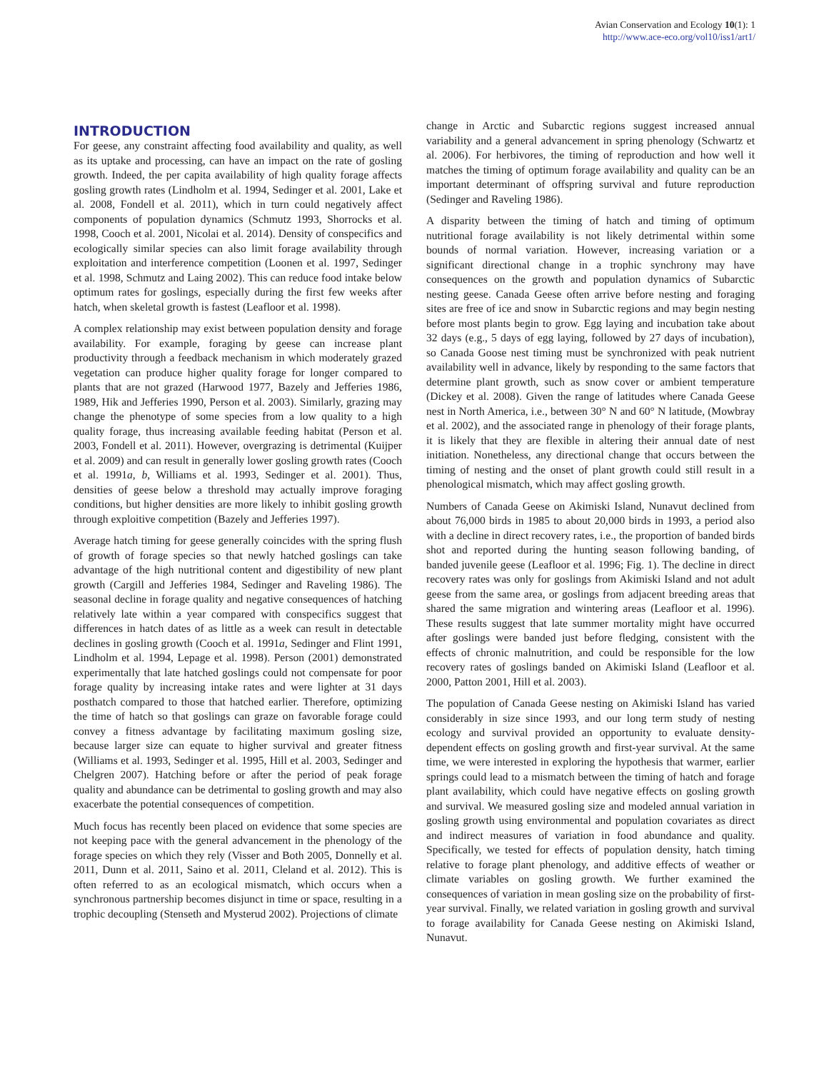Avian Conservation and Ecology 10(1): 1
http://www.ace-eco.org/vol10/iss1/art1/
INTRODUCTION
For geese, any constraint affecting food availability and quality, as well as its uptake and processing, can have an impact on the rate of gosling growth. Indeed, the per capita availability of high quality forage affects gosling growth rates (Lindholm et al. 1994, Sedinger et al. 2001, Lake et al. 2008, Fondell et al. 2011), which in turn could negatively affect components of population dynamics (Schmutz 1993, Shorrocks et al. 1998, Cooch et al. 2001, Nicolai et al. 2014). Density of conspecifics and ecologically similar species can also limit forage availability through exploitation and interference competition (Loonen et al. 1997, Sedinger et al. 1998, Schmutz and Laing 2002). This can reduce food intake below optimum rates for goslings, especially during the first few weeks after hatch, when skeletal growth is fastest (Leafloor et al. 1998).
A complex relationship may exist between population density and forage availability. For example, foraging by geese can increase plant productivity through a feedback mechanism in which moderately grazed vegetation can produce higher quality forage for longer compared to plants that are not grazed (Harwood 1977, Bazely and Jefferies 1986, 1989, Hik and Jefferies 1990, Person et al. 2003). Similarly, grazing may change the phenotype of some species from a low quality to a high quality forage, thus increasing available feeding habitat (Person et al. 2003, Fondell et al. 2011). However, overgrazing is detrimental (Kuijper et al. 2009) and can result in generally lower gosling growth rates (Cooch et al. 1991a, b, Williams et al. 1993, Sedinger et al. 2001). Thus, densities of geese below a threshold may actually improve foraging conditions, but higher densities are more likely to inhibit gosling growth through exploitive competition (Bazely and Jefferies 1997).
Average hatch timing for geese generally coincides with the spring flush of growth of forage species so that newly hatched goslings can take advantage of the high nutritional content and digestibility of new plant growth (Cargill and Jefferies 1984, Sedinger and Raveling 1986). The seasonal decline in forage quality and negative consequences of hatching relatively late within a year compared with conspecifics suggest that differences in hatch dates of as little as a week can result in detectable declines in gosling growth (Cooch et al. 1991a, Sedinger and Flint 1991, Lindholm et al. 1994, Lepage et al. 1998). Person (2001) demonstrated experimentally that late hatched goslings could not compensate for poor forage quality by increasing intake rates and were lighter at 31 days posthatch compared to those that hatched earlier. Therefore, optimizing the time of hatch so that goslings can graze on favorable forage could convey a fitness advantage by facilitating maximum gosling size, because larger size can equate to higher survival and greater fitness (Williams et al. 1993, Sedinger et al. 1995, Hill et al. 2003, Sedinger and Chelgren 2007). Hatching before or after the period of peak forage quality and abundance can be detrimental to gosling growth and may also exacerbate the potential consequences of competition.
Much focus has recently been placed on evidence that some species are not keeping pace with the general advancement in the phenology of the forage species on which they rely (Visser and Both 2005, Donnelly et al. 2011, Dunn et al. 2011, Saino et al. 2011, Cleland et al. 2012). This is often referred to as an ecological mismatch, which occurs when a synchronous partnership becomes disjunct in time or space, resulting in a trophic decoupling (Stenseth and Mysterud 2002). Projections of climate
change in Arctic and Subarctic regions suggest increased annual variability and a general advancement in spring phenology (Schwartz et al. 2006). For herbivores, the timing of reproduction and how well it matches the timing of optimum forage availability and quality can be an important determinant of offspring survival and future reproduction (Sedinger and Raveling 1986).
A disparity between the timing of hatch and timing of optimum nutritional forage availability is not likely detrimental within some bounds of normal variation. However, increasing variation or a significant directional change in a trophic synchrony may have consequences on the growth and population dynamics of Subarctic nesting geese. Canada Geese often arrive before nesting and foraging sites are free of ice and snow in Subarctic regions and may begin nesting before most plants begin to grow. Egg laying and incubation take about 32 days (e.g., 5 days of egg laying, followed by 27 days of incubation), so Canada Goose nest timing must be synchronized with peak nutrient availability well in advance, likely by responding to the same factors that determine plant growth, such as snow cover or ambient temperature (Dickey et al. 2008). Given the range of latitudes where Canada Geese nest in North America, i.e., between 30° N and 60° N latitude, (Mowbray et al. 2002), and the associated range in phenology of their forage plants, it is likely that they are flexible in altering their annual date of nest initiation. Nonetheless, any directional change that occurs between the timing of nesting and the onset of plant growth could still result in a phenological mismatch, which may affect gosling growth.
Numbers of Canada Geese on Akimiski Island, Nunavut declined from about 76,000 birds in 1985 to about 20,000 birds in 1993, a period also with a decline in direct recovery rates, i.e., the proportion of banded birds shot and reported during the hunting season following banding, of banded juvenile geese (Leafloor et al. 1996; Fig. 1). The decline in direct recovery rates was only for goslings from Akimiski Island and not adult geese from the same area, or goslings from adjacent breeding areas that shared the same migration and wintering areas (Leafloor et al. 1996). These results suggest that late summer mortality might have occurred after goslings were banded just before fledging, consistent with the effects of chronic malnutrition, and could be responsible for the low recovery rates of goslings banded on Akimiski Island (Leafloor et al. 2000, Patton 2001, Hill et al. 2003).
The population of Canada Geese nesting on Akimiski Island has varied considerably in size since 1993, and our long term study of nesting ecology and survival provided an opportunity to evaluate density-dependent effects on gosling growth and first-year survival. At the same time, we were interested in exploring the hypothesis that warmer, earlier springs could lead to a mismatch between the timing of hatch and forage plant availability, which could have negative effects on gosling growth and survival. We measured gosling size and modeled annual variation in gosling growth using environmental and population covariates as direct and indirect measures of variation in food abundance and quality. Specifically, we tested for effects of population density, hatch timing relative to forage plant phenology, and additive effects of weather or climate variables on gosling growth. We further examined the consequences of variation in mean gosling size on the probability of first-year survival. Finally, we related variation in gosling growth and survival to forage availability for Canada Geese nesting on Akimiski Island, Nunavut.